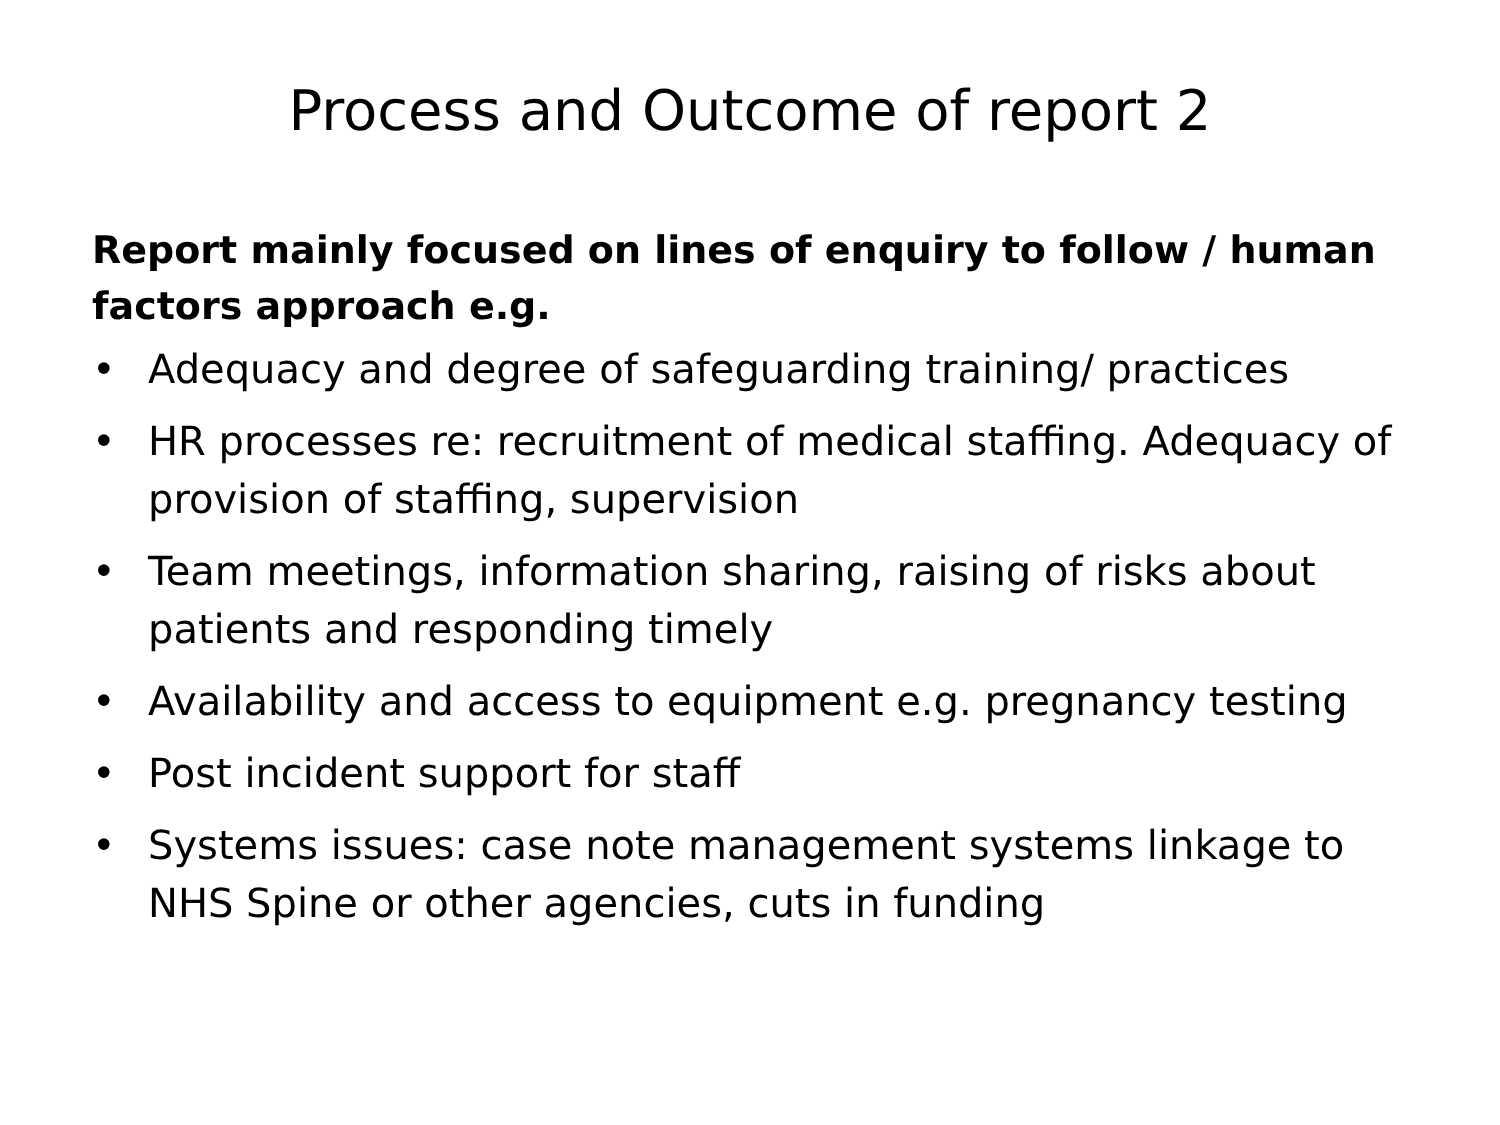Process and Outcome of report 2
Report mainly focused on lines of enquiry to follow / human factors approach e.g.
• Adequacy and degree of safeguarding training/ practices
• HR processes re: recruitment of medical staffing. Adequacy of provision of staffing, supervision
• Team meetings, information sharing, raising of risks about patients and responding timely
• Availability and access to equipment e.g. pregnancy testing
• Post incident support for staff
• Systems issues: case note management systems linkage to NHS Spine or other agencies, cuts in funding